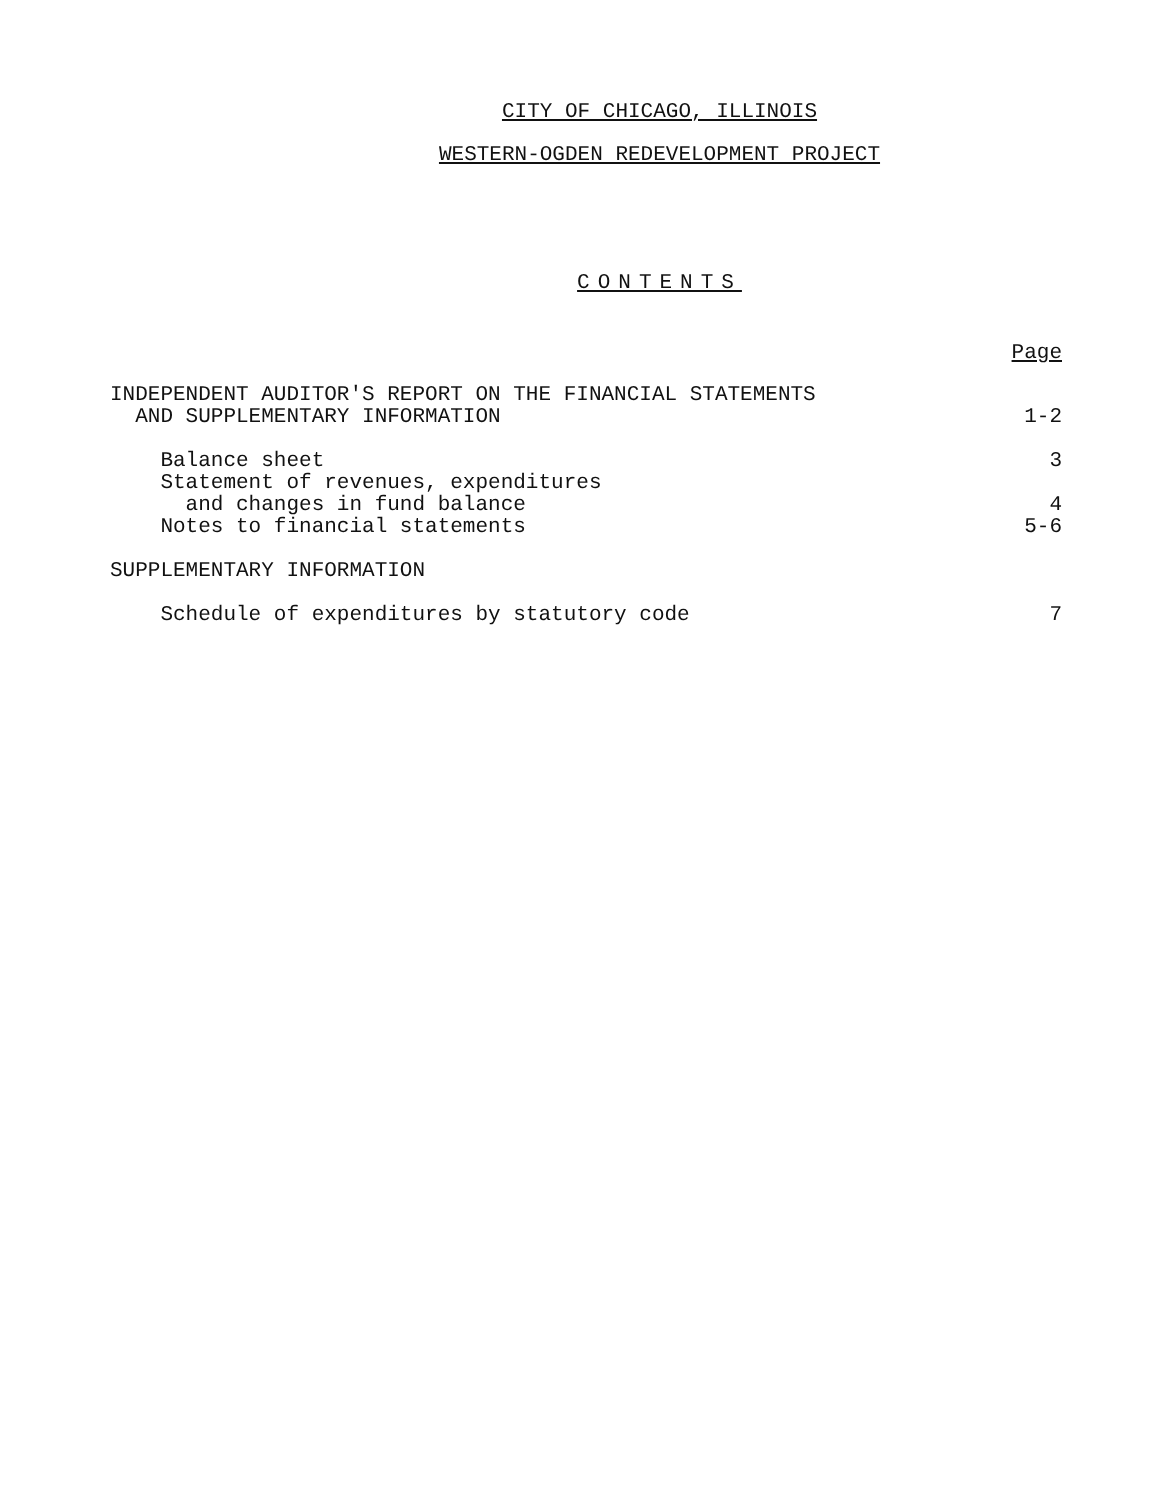CITY OF CHICAGO, ILLINOIS
WESTERN-OGDEN REDEVELOPMENT PROJECT
CONTENTS
Page
INDEPENDENT AUDITOR'S REPORT ON THE FINANCIAL STATEMENTS
AND SUPPLEMENTARY INFORMATION 1-2
Balance sheet 3
Statement of revenues, expenditures
and changes in fund balance 4
Notes to financial statements 5-6
SUPPLEMENTARY INFORMATION
Schedule of expenditures by statutory code 7